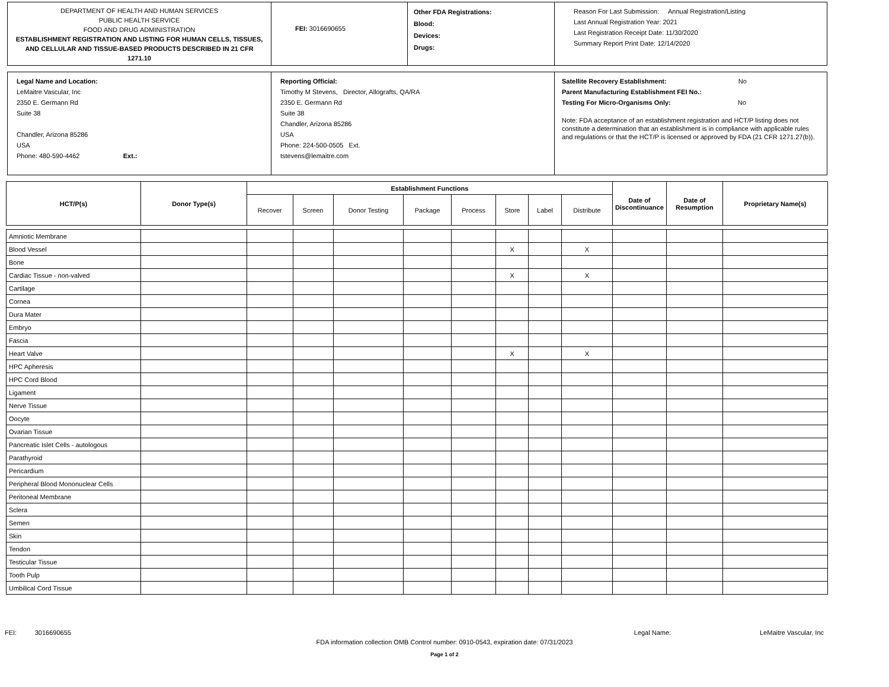DEPARTMENT OF HEALTH AND HUMAN SERVICES
PUBLIC HEALTH SERVICE
FOOD AND DRUG ADMINISTRATION
ESTABLISHMENT REGISTRATION AND LISTING FOR HUMAN CELLS, TISSUES, AND CELLULAR AND TISSUE-BASED PRODUCTS DESCRIBED IN 21 CFR 1271.10
FEI: 3016690655
Other FDA Registrations:
Blood:
Devices:
Drugs:
Reason For Last Submission: Annual Registration/Listing
Last Annual Registration Year: 2021
Last Registration Receipt Date: 11/30/2020
Summary Report Print Date: 12/14/2020
Legal Name and Location:
LeMaitre Vascular, Inc
2350 E. Germann Rd
Suite 38
Chandler, Arizona 85286
USA
Phone: 480-590-4462 Ext.:
Reporting Official:
Timothy M Stevens, Director, Allografts, QA/RA
2350 E. Germann Rd
Suite 38
Chandler, Arizona 85286
USA
Phone: 224-500-0505 Ext.
tstevens@lemaitre.com
Satellite Recovery Establishment: No
Parent Manufacturing Establishment FEI No.:
Testing For Micro-Organisms Only: No
Note: FDA acceptance of an establishment registration and HCT/P listing does not constitute a determination that an establishment is in compliance with applicable rules and regulations or that the HCT/P is licensed or approved by FDA (21 CFR 1271.27(b)).
| HCT/P(s) | Donor Type(s) | Establishment Functions | | | | | | | | Date of Discontinuance | Date of Resumption | Proprietary Name(s) |
| --- | --- | --- | --- | --- | --- | --- | --- | --- | --- | --- | --- | --- |
| | | Recover | Screen | Donor Testing | Package | Process | Store | Label | Distribute | | | |
| Amniotic Membrane | | | | | | | | | | | | |
| Blood Vessel | | | | | | | X | | X | | | |
| Bone | | | | | | | | | | | | |
| Cardiac Tissue - non-valved | | | | | | | X | | X | | | |
| Cartilage | | | | | | | | | | | | |
| Cornea | | | | | | | | | | | | |
| Dura Mater | | | | | | | | | | | | |
| Embryo | | | | | | | | | | | | |
| Fascia | | | | | | | | | | | | |
| Heart Valve | | | | | | | X | | X | | | |
| HPC Apheresis | | | | | | | | | | | | |
| HPC Cord Blood | | | | | | | | | | | | |
| Ligament | | | | | | | | | | | | |
| Nerve Tissue | | | | | | | | | | | | |
| Oocyte | | | | | | | | | | | | |
| Ovarian Tissue | | | | | | | | | | | | |
| Pancreatic Islet Cells - autologous | | | | | | | | | | | | |
| Parathyroid | | | | | | | | | | | | |
| Pericardium | | | | | | | | | | | | |
| Peripheral Blood Mononuclear Cells | | | | | | | | | | | | |
| Peritoneal Membrane | | | | | | | | | | | | |
| Sclera | | | | | | | | | | | | |
| Semen | | | | | | | | | | | | |
| Skin | | | | | | | | | | | | |
| Tendon | | | | | | | | | | | | |
| Testicular Tissue | | | | | | | | | | | | |
| Tooth Pulp | | | | | | | | | | | | |
| Umbilical Cord Tissue | | | | | | | | | | | | |
FEI: 3016690655 Legal Name: LeMaitre Vascular, Inc
FDA information collection OMB Control number: 0910-0543, expiration date: 07/31/2023
Page 1 of 2